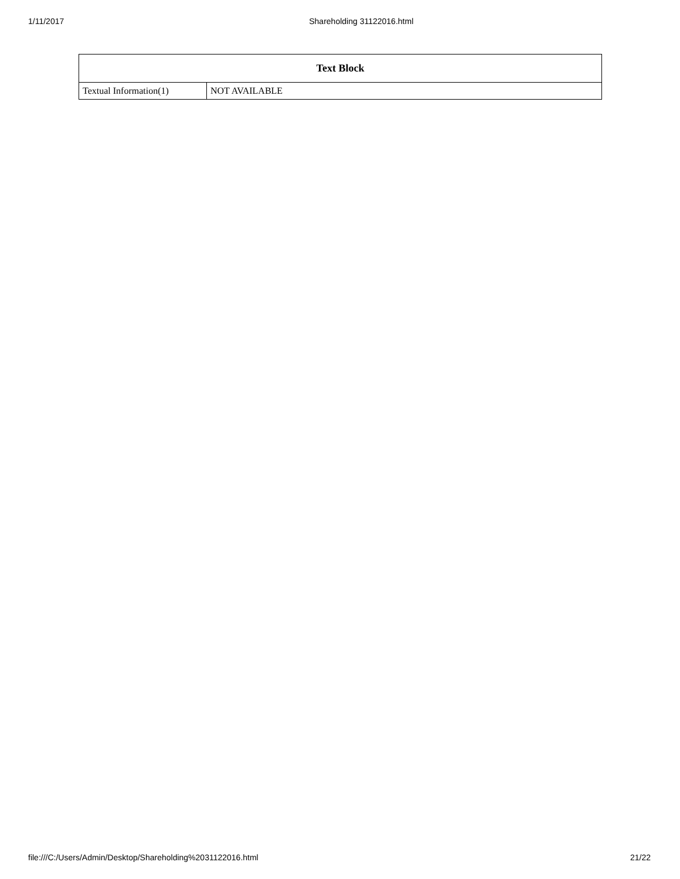1/11/2017 Shareholding 31122016.html
| Text Block | |
| --- | --- |
| Textual Information(1) | NOT AVAILABLE |
file:///C:/Users/Admin/Desktop/Shareholding%2031122016.html 21/22